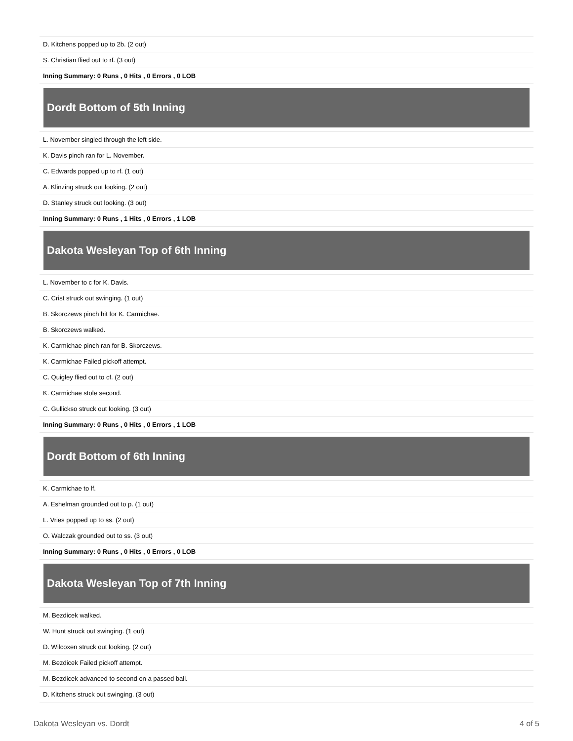| D. Kitchens popped up to 2b. (2 out) |
| S. Christian flied out to rf. (3 out) |
| Inning Summary: 0 Runs , 0 Hits , 0 Errors , 0 LOB |
Dordt Bottom of 5th Inning
| L. November singled through the left side. |
| K. Davis pinch ran for L. November. |
| C. Edwards popped up to rf. (1 out) |
| A. Klinzing struck out looking. (2 out) |
| D. Stanley struck out looking. (3 out) |
| Inning Summary: 0 Runs , 1 Hits , 0 Errors , 1 LOB |
Dakota Wesleyan Top of 6th Inning
| L. November to c for K. Davis. |
| C. Crist struck out swinging. (1 out) |
| B. Skorczews pinch hit for K. Carmichae. |
| B. Skorczews walked. |
| K. Carmichae pinch ran for B. Skorczews. |
| K. Carmichae Failed pickoff attempt. |
| C. Quigley flied out to cf. (2 out) |
| K. Carmichae stole second. |
| C. Gullickso struck out looking. (3 out) |
| Inning Summary: 0 Runs , 0 Hits , 0 Errors , 1 LOB |
Dordt Bottom of 6th Inning
| K. Carmichae to lf. |
| A. Eshelman grounded out to p. (1 out) |
| L. Vries popped up to ss. (2 out) |
| O. Walczak grounded out to ss. (3 out) |
| Inning Summary: 0 Runs , 0 Hits , 0 Errors , 0 LOB |
Dakota Wesleyan Top of 7th Inning
| M. Bezdicek walked. |
| W. Hunt struck out swinging. (1 out) |
| D. Wilcoxen struck out looking. (2 out) |
| M. Bezdicek Failed pickoff attempt. |
| M. Bezdicek advanced to second on a passed ball. |
| D. Kitchens struck out swinging. (3 out) |
Dakota Wesleyan vs. Dordt 4 of 5